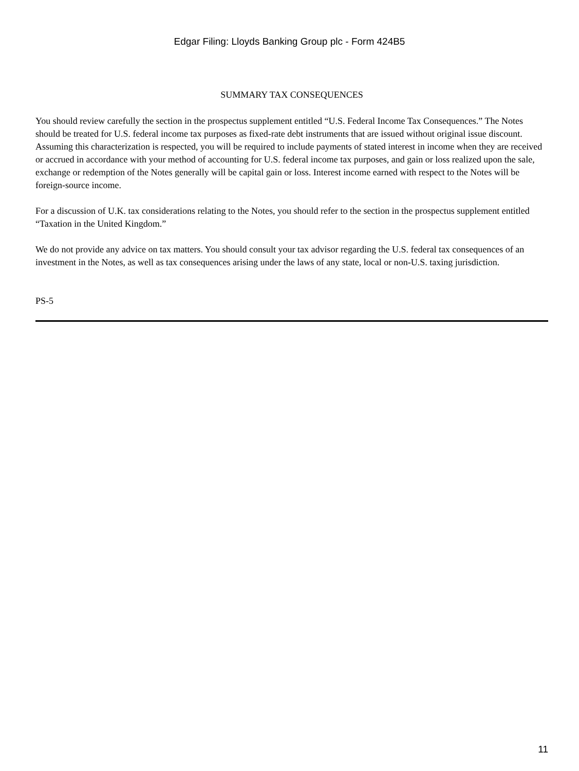Edgar Filing: Lloyds Banking Group plc - Form 424B5
SUMMARY TAX CONSEQUENCES
You should review carefully the section in the prospectus supplement entitled “U.S. Federal Income Tax Consequences.” The Notes should be treated for U.S. federal income tax purposes as fixed-rate debt instruments that are issued without original issue discount. Assuming this characterization is respected, you will be required to include payments of stated interest in income when they are received or accrued in accordance with your method of accounting for U.S. federal income tax purposes, and gain or loss realized upon the sale, exchange or redemption of the Notes generally will be capital gain or loss. Interest income earned with respect to the Notes will be foreign-source income.
For a discussion of U.K. tax considerations relating to the Notes, you should refer to the section in the prospectus supplement entitled “Taxation in the United Kingdom.”
We do not provide any advice on tax matters. You should consult your tax advisor regarding the U.S. federal tax consequences of an investment in the Notes, as well as tax consequences arising under the laws of any state, local or non-U.S. taxing jurisdiction.
PS-5
11